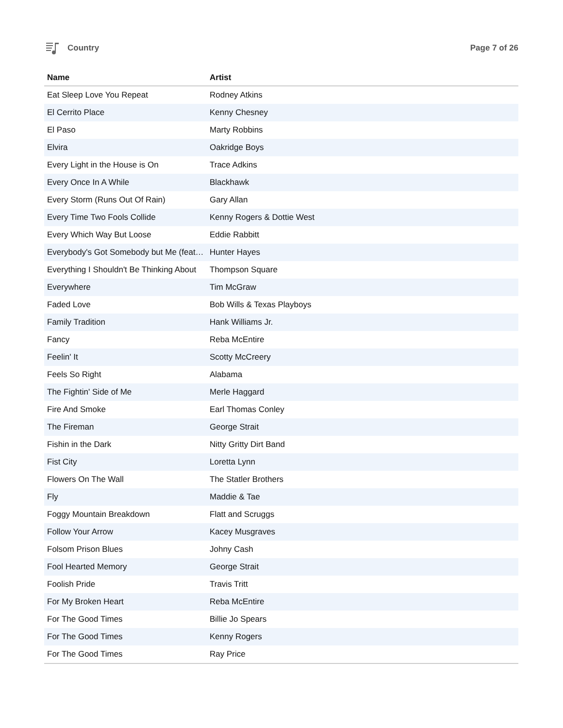Country Page 7 of 26
| Name | Artist |
| --- | --- |
| Eat Sleep Love You Repeat | Rodney Atkins |
| El Cerrito Place | Kenny Chesney |
| El Paso | Marty Robbins |
| Elvira | Oakridge Boys |
| Every Light in the House is On | Trace Adkins |
| Every Once In A While | Blackhawk |
| Every Storm (Runs Out Of Rain) | Gary Allan |
| Every Time Two Fools Collide | Kenny Rogers & Dottie West |
| Every Which Way But Loose | Eddie Rabbitt |
| Everybody's Got Somebody but Me (feat… | Hunter Hayes |
| Everything I Shouldn't Be Thinking About | Thompson Square |
| Everywhere | Tim McGraw |
| Faded Love | Bob Wills & Texas Playboys |
| Family Tradition | Hank Williams Jr. |
| Fancy | Reba McEntire |
| Feelin' It | Scotty McCreery |
| Feels So Right | Alabama |
| The Fightin' Side of Me | Merle Haggard |
| Fire And Smoke | Earl Thomas Conley |
| The Fireman | George Strait |
| Fishin in the Dark | Nitty Gritty Dirt Band |
| Fist City | Loretta Lynn |
| Flowers On The Wall | The Statler Brothers |
| Fly | Maddie & Tae |
| Foggy Mountain Breakdown | Flatt and Scruggs |
| Follow Your Arrow | Kacey Musgraves |
| Folsom Prison Blues | Johny Cash |
| Fool Hearted Memory | George Strait |
| Foolish Pride | Travis Tritt |
| For My Broken Heart | Reba McEntire |
| For The Good Times | Billie Jo Spears |
| For The Good Times | Kenny Rogers |
| For The Good Times | Ray Price |